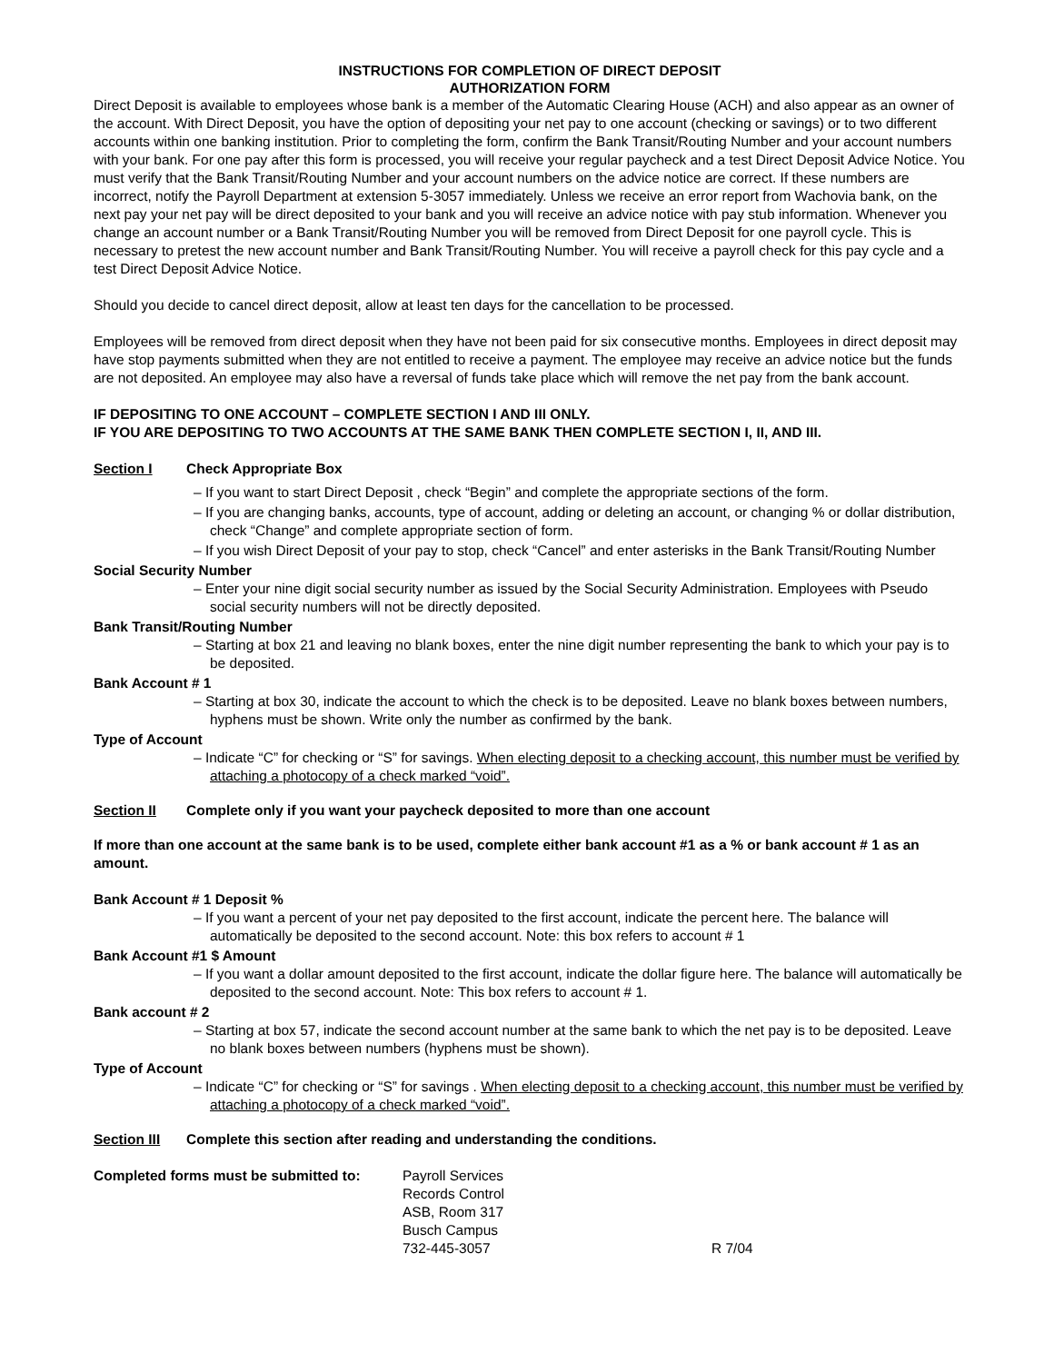INSTRUCTIONS FOR COMPLETION OF DIRECT DEPOSIT
AUTHORIZATION FORM
Direct Deposit is available to employees whose bank is a member of the Automatic Clearing House (ACH) and also appear as an owner of the account. With Direct Deposit, you have the option of depositing your net pay to one account (checking or savings) or to two different accounts within one banking institution. Prior to completing the form, confirm the Bank Transit/Routing Number and your account numbers with your bank. For one pay after this form is processed, you will receive your regular paycheck and a test Direct Deposit Advice Notice. You must verify that the Bank Transit/Routing Number and your account numbers on the advice notice are correct. If these numbers are incorrect, notify the Payroll Department at extension 5-3057 immediately. Unless we receive an error report from Wachovia bank, on the next pay your net pay will be direct deposited to your bank and you will receive an advice notice with pay stub information. Whenever you change an account number or a Bank Transit/Routing Number you will be removed from Direct Deposit for one payroll cycle. This is necessary to pretest the new account number and Bank Transit/Routing Number. You will receive a payroll check for this pay cycle and a test Direct Deposit Advice Notice.
Should you decide to cancel direct deposit, allow at least ten days for the cancellation to be processed.
Employees will be removed from direct deposit when they have not been paid for six consecutive months. Employees in direct deposit may have stop payments submitted when they are not entitled to receive a payment. The employee may receive an advice notice but the funds are not deposited. An employee may also have a reversal of funds take place which will remove the net pay from the bank account.
IF DEPOSITING TO ONE ACCOUNT – COMPLETE SECTION I AND III ONLY.
IF YOU ARE DEPOSITING TO TWO ACCOUNTS AT THE SAME BANK THEN COMPLETE SECTION I, II, AND III.
Section I Check Appropriate Box
– If you want to start Direct Deposit , check “Begin” and complete the appropriate sections of the form.
– If you are changing banks, accounts, type of account, adding or deleting an account, or changing % or dollar distribution, check “Change” and complete appropriate section of form.
– If you wish Direct Deposit of your pay to stop, check “Cancel” and enter asterisks in the Bank Transit/Routing Number
Social Security Number
– Enter your nine digit social security number as issued by the Social Security Administration. Employees with Pseudo social security numbers will not be directly deposited.
Bank Transit/Routing Number
– Starting at box 21 and leaving no blank boxes, enter the nine digit number representing the bank to which your pay is to be deposited.
Bank Account # 1
– Starting at box 30, indicate the account to which the check is to be deposited. Leave no blank boxes between numbers, hyphens must be shown. Write only the number as confirmed by the bank.
Type of Account
– Indicate “C” for checking or “S” for savings. When electing deposit to a checking account, this number must be verified by attaching a photocopy of a check marked “void”.
Section II Complete only if you want your paycheck deposited to more than one account
If more than one account at the same bank is to be used, complete either bank account #1 as a % or bank account # 1 as an amount.
Bank Account # 1 Deposit %
– If you want a percent of your net pay deposited to the first account, indicate the percent here. The balance will automatically be deposited to the second account. Note: this box refers to account # 1
Bank Account #1 $ Amount
– If you want a dollar amount deposited to the first account, indicate the dollar figure here. The balance will automatically be deposited to the second account. Note: This box refers to account # 1.
Bank account # 2
– Starting at box 57, indicate the second account number at the same bank to which the net pay is to be deposited. Leave no blank boxes between numbers (hyphens must be shown).
Type of Account
– Indicate “C” for checking or “S” for savings . When electing deposit to a checking account, this number must be verified by attaching a photocopy of a check marked “void”.
Section III Complete this section after reading and understanding the conditions.
Completed forms must be submitted to:
Payroll Services
Records Control
ASB, Room 317
Busch Campus
732-445-3057
R 7/04